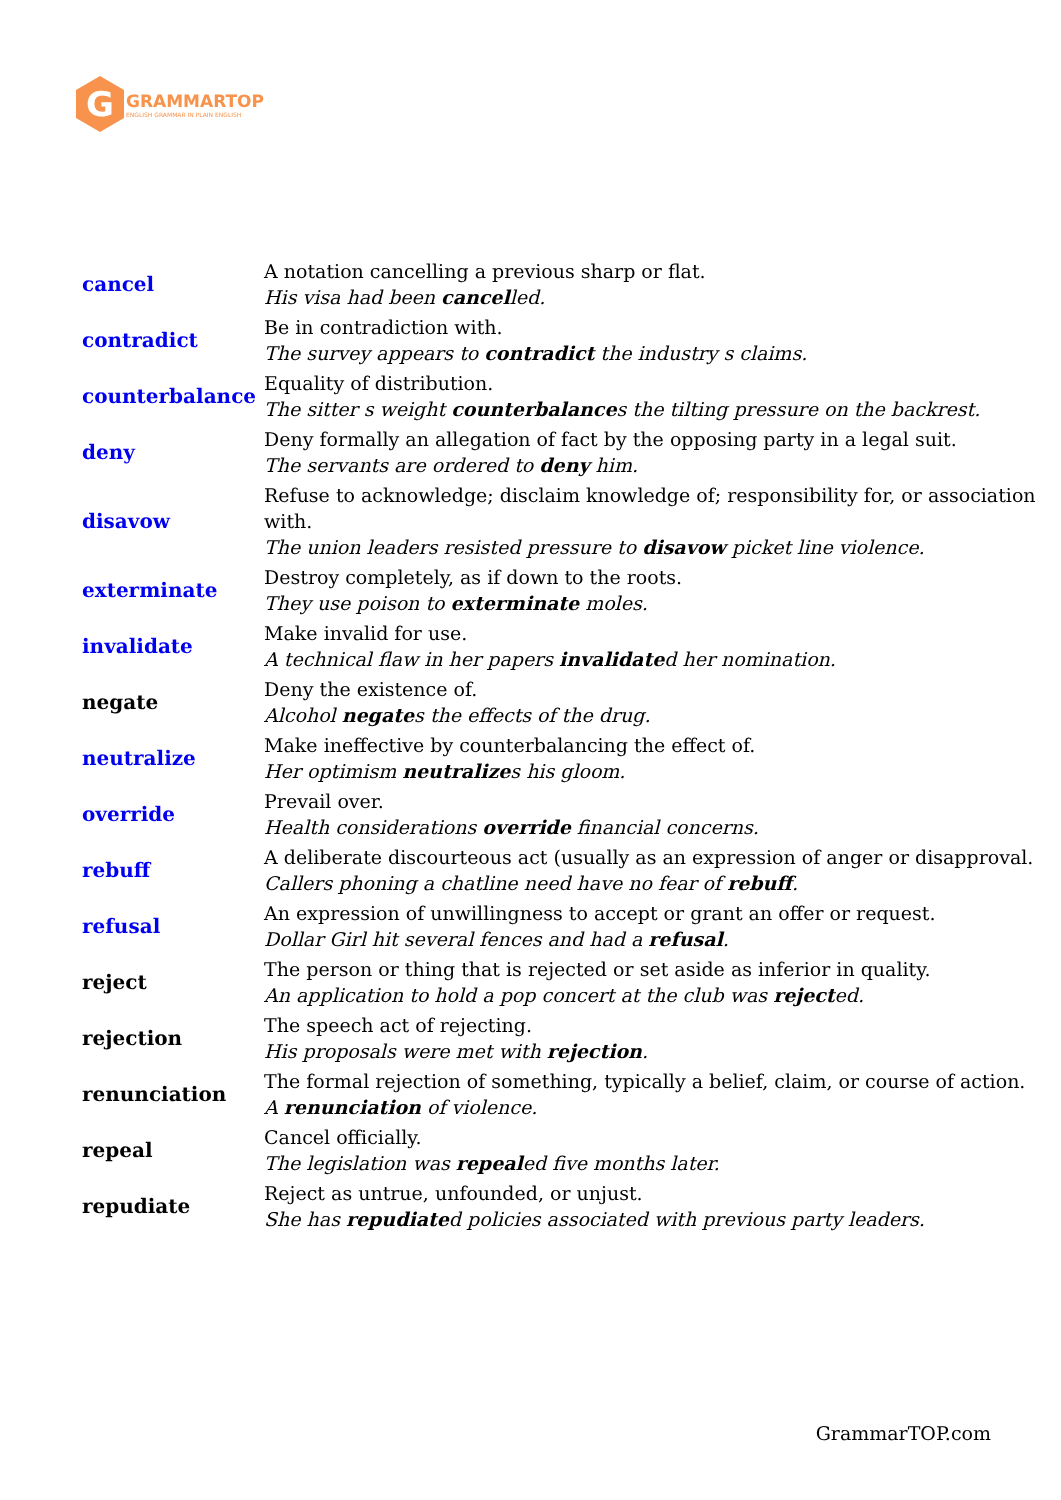G
GRAMMARTOP
ENGLISH GRAMMAR IN PLAIN ENGLISH
| cancel | A notation cancelling a previous sharp or flat. His visa had been cancel led. |
| contradict | Be in contradiction with. The survey appears to contradict the industry s claims. |
| counterbalance | Equality of distribution. The sitter s weight counterbalance s the tilting pressure on the backrest. |
| deny | Deny formally an allegation of fact by the opposing party in a legal suit. The servants are ordered to deny him. |
| disavow | Refuse to acknowledge; disclaim knowledge of; responsibility for, or association with. The union leaders resisted pressure to disavow picket line violence. |
| exterminate | Destroy completely, as if down to the roots. They use poison to exterminate moles. |
| invalidate | Make invalid for use. A technical flaw in her papers invalidate d her nomination. |
| negate | Deny the existence of. Alcohol negate s the effects of the drug. |
| neutralize | Make ineffective by counterbalancing the effect of. Her optimism neutralize s his gloom. |
| override | Prevail over. Health considerations override financial concerns. |
| rebuff | A deliberate discourteous act (usually as an expression of anger or disapproval. Callers phoning a chatline need have no fear of rebuff . |
| refusal | An expression of unwillingness to accept or grant an offer or request. Dollar Girl hit several fences and had a refusal . |
| reject | The person or thing that is rejected or set aside as inferior in quality. An application to hold a pop concert at the club was reject ed. |
| rejection | The speech act of rejecting. His proposals were met with rejection . |
| renunciation | The formal rejection of something, typically a belief, claim, or course of action. A renunciation of violence. |
| repeal | Cancel officially. The legislation was repeal ed five months later. |
| repudiate | Reject as untrue, unfounded, or unjust. She has repudiate d policies associated with previous party leaders. |
GrammarTOP.com